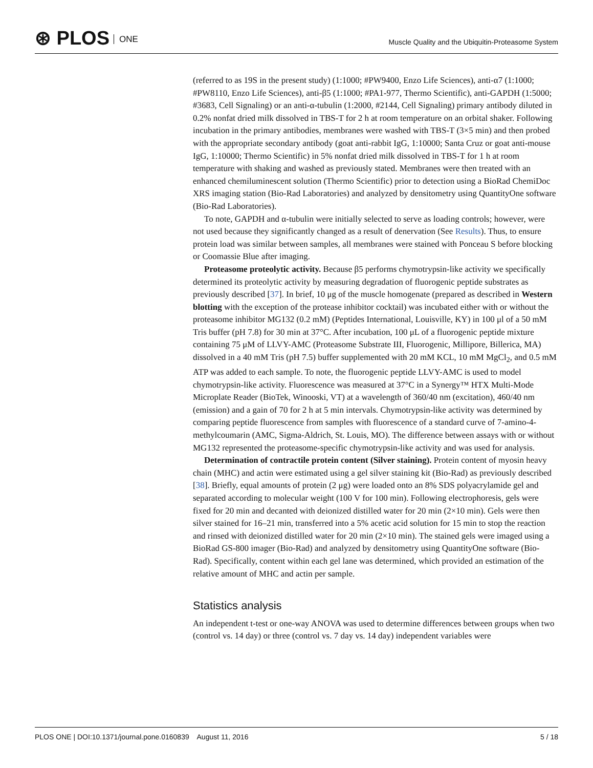⊛ PLOS ONE
Muscle Quality and the Ubiquitin-Proteasome System
(referred to as 19S in the present study) (1:1000; #PW9400, Enzo Life Sciences), anti-α7 (1:1000; #PW8110, Enzo Life Sciences), anti-β5 (1:1000; #PA1-977, Thermo Scientific), anti-GAPDH (1:5000; #3683, Cell Signaling) or an anti-α-tubulin (1:2000, #2144, Cell Signaling) primary antibody diluted in 0.2% nonfat dried milk dissolved in TBS-T for 2 h at room temperature on an orbital shaker. Following incubation in the primary antibodies, membranes were washed with TBS-T (3×5 min) and then probed with the appropriate secondary antibody (goat anti-rabbit IgG, 1:10000; Santa Cruz or goat anti-mouse IgG, 1:10000; Thermo Scientific) in 5% nonfat dried milk dissolved in TBS-T for 1 h at room temperature with shaking and washed as previously stated. Membranes were then treated with an enhanced chemiluminescent solution (Thermo Scientific) prior to detection using a BioRad ChemiDoc XRS imaging station (Bio-Rad Laboratories) and analyzed by densitometry using QuantityOne software (Bio-Rad Laboratories).
To note, GAPDH and α-tubulin were initially selected to serve as loading controls; however, were not used because they significantly changed as a result of denervation (See Results). Thus, to ensure protein load was similar between samples, all membranes were stained with Ponceau S before blocking or Coomassie Blue after imaging.
Proteasome proteolytic activity. Because β5 performs chymotrypsin-like activity we specifically determined its proteolytic activity by measuring degradation of fluorogenic peptide substrates as previously described [37]. In brief, 10 μg of the muscle homogenate (prepared as described in Western blotting with the exception of the protease inhibitor cocktail) was incubated either with or without the proteasome inhibitor MG132 (0.2 mM) (Peptides International, Louisville, KY) in 100 μl of a 50 mM Tris buffer (pH 7.8) for 30 min at 37°C. After incubation, 100 μL of a fluorogenic peptide mixture containing 75 μM of LLVY-AMC (Proteasome Substrate III, Fluorogenic, Millipore, Billerica, MA) dissolved in a 40 mM Tris (pH 7.5) buffer supplemented with 20 mM KCL, 10 mM MgCl<sub>2</sub>, and 0.5 mM ATP was added to each sample. To note, the fluorogenic peptide LLVY-AMC is used to model chymotrypsin-like activity. Fluorescence was measured at 37°C in a Synergy™ HTX Multi-Mode Microplate Reader (BioTek, Winooski, VT) at a wavelength of 360/40 nm (excitation), 460/40 nm (emission) and a gain of 70 for 2 h at 5 min intervals. Chymotrypsin-like activity was determined by comparing peptide fluorescence from samples with fluorescence of a standard curve of 7-amino-4-methylcoumarin (AMC, Sigma-Aldrich, St. Louis, MO). The difference between assays with or without MG132 represented the proteasome-specific chymotrypsin-like activity and was used for analysis.
Determination of contractile protein content (Silver staining). Protein content of myosin heavy chain (MHC) and actin were estimated using a gel silver staining kit (Bio-Rad) as previously described [38]. Briefly, equal amounts of protein (2 μg) were loaded onto an 8% SDS polyacrylamide gel and separated according to molecular weight (100 V for 100 min). Following electrophoresis, gels were fixed for 20 min and decanted with deionized distilled water for 20 min (2×10 min). Gels were then silver stained for 16–21 min, transferred into a 5% acetic acid solution for 15 min to stop the reaction and rinsed with deionized distilled water for 20 min (2×10 min). The stained gels were imaged using a BioRad GS-800 imager (Bio-Rad) and analyzed by densitometry using QuantityOne software (Bio-Rad). Specifically, content within each gel lane was determined, which provided an estimation of the relative amount of MHC and actin per sample.
Statistics analysis
An independent t-test or one-way ANOVA was used to determine differences between groups when two (control vs. 14 day) or three (control vs. 7 day vs. 14 day) independent variables were
PLOS ONE | DOI:10.1371/journal.pone.0160839 August 11, 2016 5 / 18